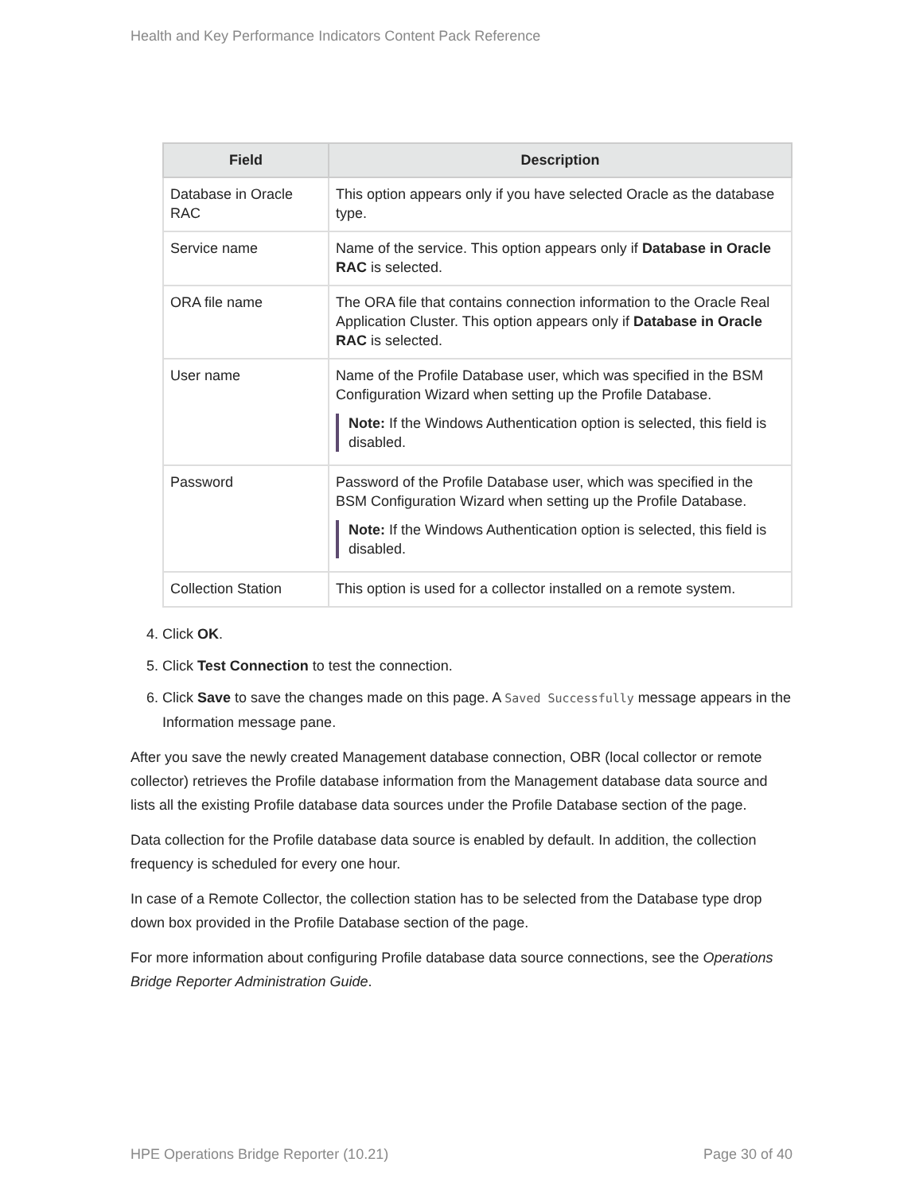Health and Key Performance Indicators Content Pack Reference
| Field | Description |
| --- | --- |
| Database in Oracle RAC | This option appears only if you have selected Oracle as the database type. |
| Service name | Name of the service. This option appears only if Database in Oracle RAC is selected. |
| ORA file name | The ORA file that contains connection information to the Oracle Real Application Cluster. This option appears only if Database in Oracle RAC is selected. |
| User name | Name of the Profile Database user, which was specified in the BSM Configuration Wizard when setting up the Profile Database. Note: If the Windows Authentication option is selected, this field is disabled. |
| Password | Password of the Profile Database user, which was specified in the BSM Configuration Wizard when setting up the Profile Database. Note: If the Windows Authentication option is selected, this field is disabled. |
| Collection Station | This option is used for a collector installed on a remote system. |
4. Click OK.
5. Click Test Connection to test the connection.
6. Click Save to save the changes made on this page. A Saved Successfully message appears in the Information message pane.
After you save the newly created Management database connection, OBR (local collector or remote collector) retrieves the Profile database information from the Management database data source and lists all the existing Profile database data sources under the Profile Database section of the page.
Data collection for the Profile database data source is enabled by default. In addition, the collection frequency is scheduled for every one hour.
In case of a Remote Collector, the collection station has to be selected from the Database type drop down box provided in the Profile Database section of the page.
For more information about configuring Profile database data source connections, see the Operations Bridge Reporter Administration Guide.
HPE Operations Bridge Reporter (10.21) Page 30 of 40